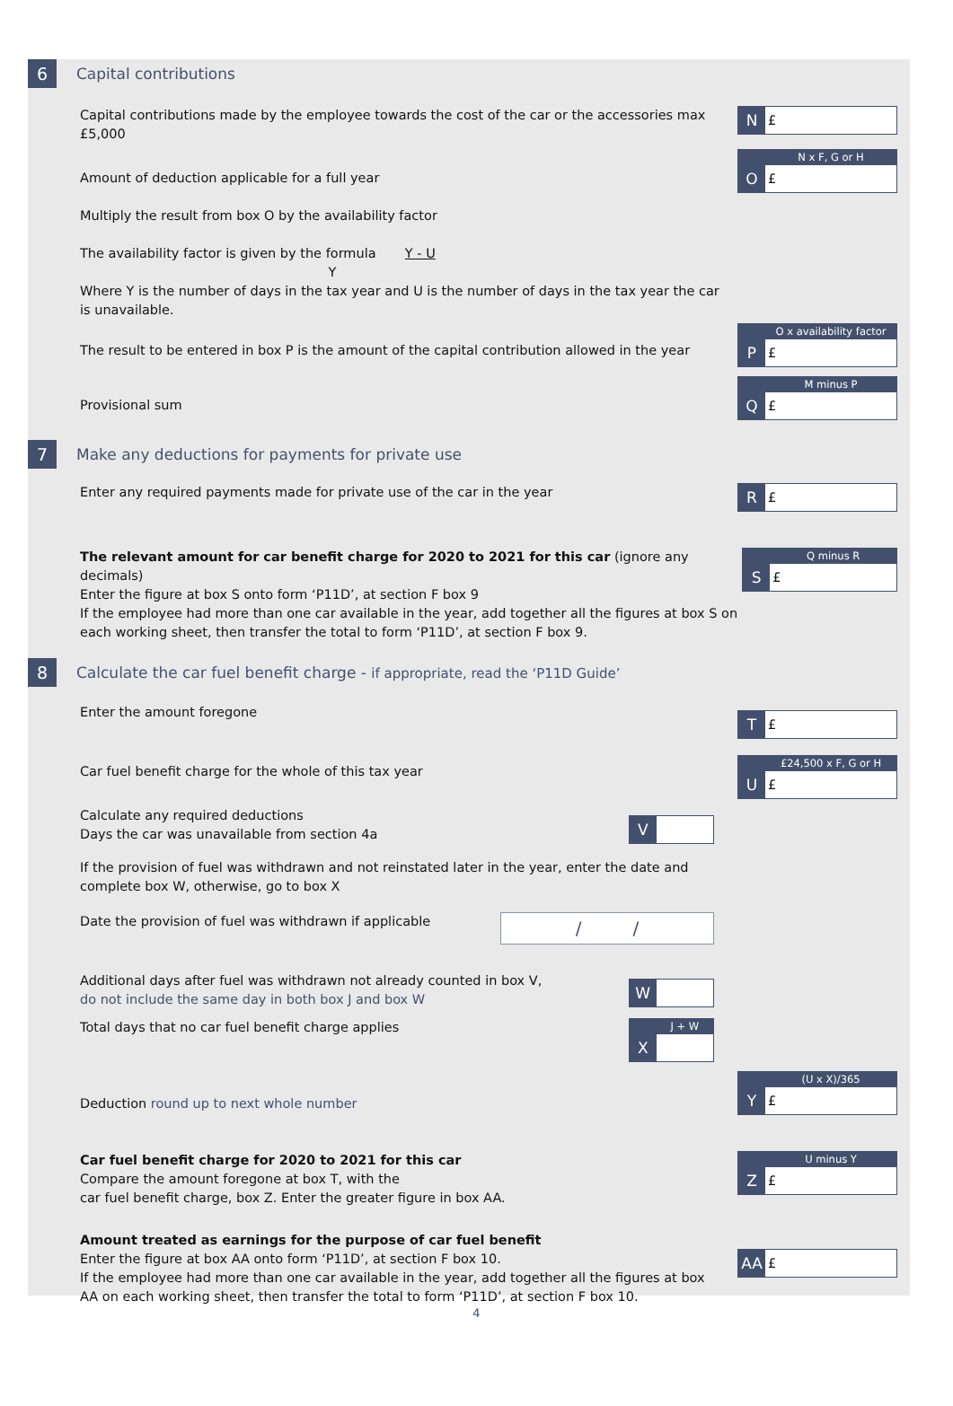6
Capital contributions
Capital contributions made by the employee towards the cost of the car or the accessories max £5,000
N
£
Amount of deduction applicable for a full year
Multiply the result from box O by the availability factor
The availability factor is given by the formula Y - U
Y
Where Y is the number of days in the tax year and U is the number of days in the tax year the car is unavailable.
N x F, G or H
O
£
The result to be entered in box P is the amount of the capital contribution allowed in the year
O x availability factor
P
£
Provisional sum
M minus P
Q
£
7
Make any deductions for payments for private use
Enter any required payments made for private use of the car in the year
R
£
The relevant amount for car benefit charge for 2020 to 2021 for this car (ignore any decimals)
Enter the figure at box S onto form ‘P11D’, at section F box 9
If the employee had more than one car available in the year, add together all the figures at box S on each working sheet, then transfer the total to form ‘P11D’, at section F box 9.
Q minus R
S
£
8
Calculate the car fuel benefit charge - if appropriate, read the ‘P11D Guide’
Enter the amount foregone
T
£
Car fuel benefit charge for the whole of this tax year
£24,500 x F, G or H
U
£
Calculate any required deductions
Days the car was unavailable from section 4a
V
If the provision of fuel was withdrawn and not reinstated later in the year, enter the date and complete box W, otherwise, go to box X
Date the provision of fuel was withdrawn if applicable
/ /
Additional days after fuel was withdrawn not already counted in box V,
do not include the same day in both box J and box W
W
Total days that no car fuel benefit charge applies
J + W
X
Deduction round up to next whole number
(U x X)/365
Y
£
Car fuel benefit charge for 2020 to 2021 for this car
Compare the amount foregone at box T, with the
car fuel benefit charge, box Z. Enter the greater figure in box AA.
U minus Y
Z
£
Amount treated as earnings for the purpose of car fuel benefit
Enter the figure at box AA onto form ‘P11D’, at section F box 10.
If the employee had more than one car available in the year, add together all the figures at box AA on each working sheet, then transfer the total to form ‘P11D’, at section F box 10.
AA
£
4